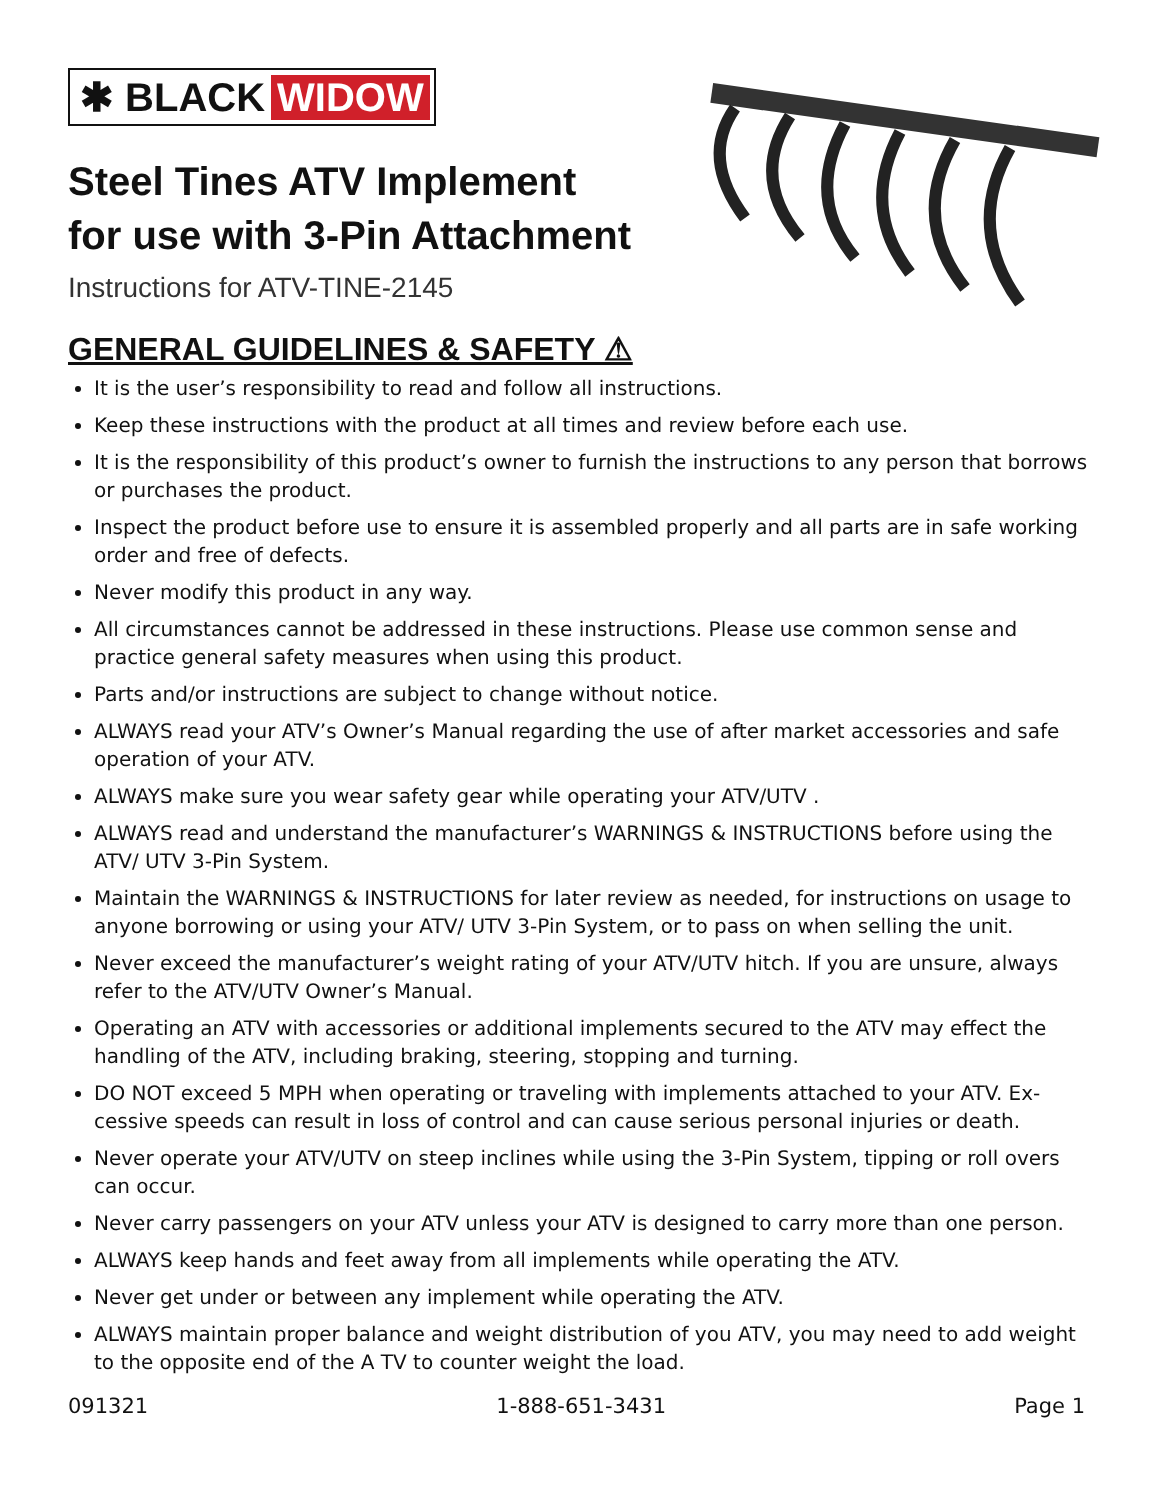✱ BLACK WIDOW
Steel Tines ATV Implement
for use with 3-Pin Attachment
Instructions for ATV-TINE-2145
GENERAL GUIDELINES & SAFETY ⚠
It is the user’s responsibility to read and follow all instructions.
Keep these instructions with the product at all times and review before each use.
It is the responsibility of this product’s owner to furnish the instructions to any person that borrows or purchases the product.
Inspect the product before use to ensure it is assembled properly and all parts are in safe working order and free of defects.
Never modify this product in any way.
All circumstances cannot be addressed in these instructions. Please use common sense and practice general safety measures when using this product.
Parts and/or instructions are subject to change without notice.
ALWAYS read your ATV’s Owner’s Manual regarding the use of after market accessories and safe operation of your ATV.
ALWAYS make sure you wear safety gear while operating your ATV/UTV .
ALWAYS read and understand the manufacturer’s WARNINGS & INSTRUCTIONS before using the ATV/ UTV 3-Pin System.
Maintain the WARNINGS & INSTRUCTIONS for later review as needed, for instructions on usage to anyone borrowing or using your ATV/ UTV 3-Pin System, or to pass on when selling the unit.
Never exceed the manufacturer’s weight rating of your ATV/UTV hitch. If you are unsure, always refer to the ATV/UTV Owner’s Manual.
Operating an ATV with accessories or additional implements secured to the ATV may effect the handling of the ATV, including braking, steering, stopping and turning.
DO NOT exceed 5 MPH when operating or traveling with implements attached to your ATV. Ex-cessive speeds can result in loss of control and can cause serious personal injuries or death.
Never operate your ATV/UTV on steep inclines while using the 3-Pin System, tipping or roll overs can occur.
Never carry passengers on your ATV unless your ATV is designed to carry more than one person.
ALWAYS keep hands and feet away from all implements while operating the ATV.
Never get under or between any implement while operating the ATV.
ALWAYS maintain proper balance and weight distribution of you ATV, you may need to add weight to the opposite end of the A TV to counter weight the load.
091321 1-888-651-3431 Page 1